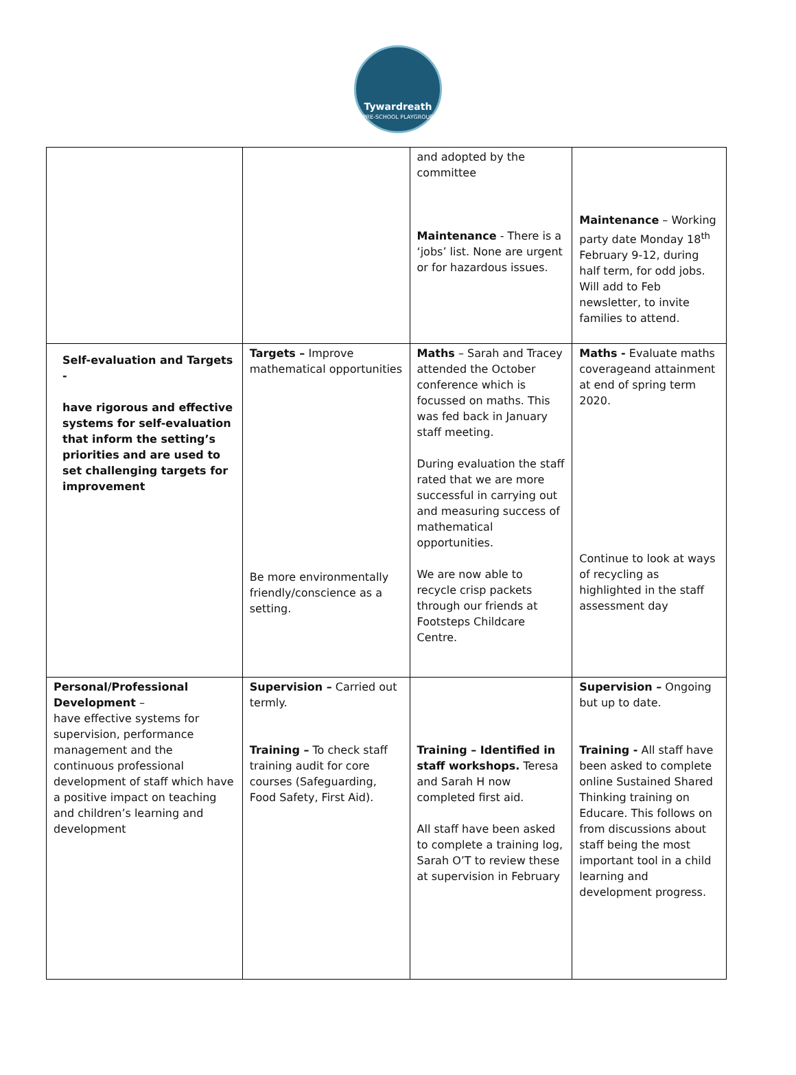Tywardreath
PRE-SCHOOL PLAYGROUP
| | | and adopted by the committee Maintenance - There is a ‘jobs’ list. None are urgent or for hazardous issues. | Maintenance – Working party date Monday 18<sup>th</sup> February 9-12, during half term, for odd jobs. Will add to Feb newsletter, to invite families to attend. |
| Self-evaluation and Targets - have rigorous and effective systems for self-evaluation that inform the setting’s priorities and are used to set challenging targets for improvement | Targets – Improve mathematical opportunities Be more environmentally friendly/conscience as a setting. | Maths – Sarah and Tracey attended the October conference which is focussed on maths. This was fed back in January staff meeting. During evaluation the staff rated that we are more successful in carrying out and measuring success of mathematical opportunities. We are now able to recycle crisp packets through our friends at Footsteps Childcare Centre. | Maths - Evaluate maths coverageand attainment at end of spring term 2020. Continue to look at ways of recycling as highlighted in the staff assessment day |
| Personal/Professional Development – have effective systems for supervision, performance management and the continuous professional development of staff which have a positive impact on teaching and children’s learning and development | Supervision – Carried out termly. Training – To check staff training audit for core courses (Safeguarding, Food Safety, First Aid). | Training – Identified in staff workshops. Teresa and Sarah H now completed first aid. All staff have been asked to complete a training log, Sarah O’T to review these at supervision in February | Supervision – Ongoing but up to date. Training - All staff have been asked to complete online Sustained Shared Thinking training on Educare. This follows on from discussions about staff being the most important tool in a child learning and development progress. |